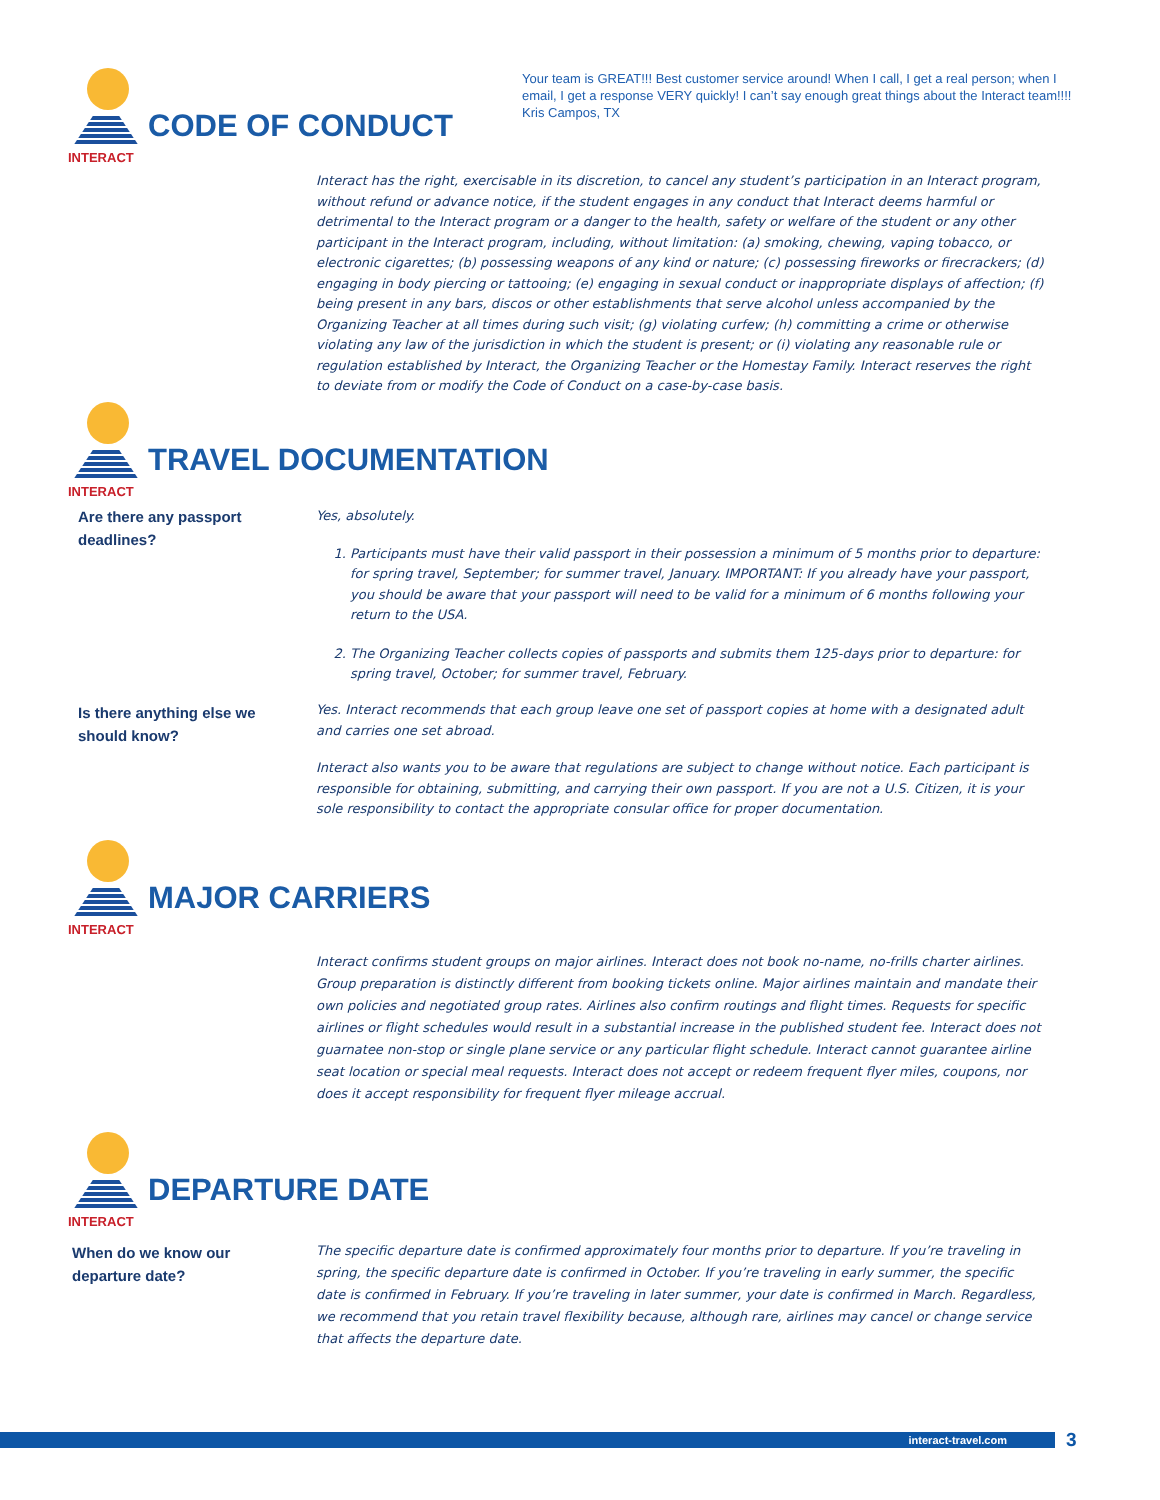Your team is GREAT!!! Best customer service around! When I call, I get a real person; when I email, I get a response VERY quickly! I can’t say enough great things about the Interact team!!!!
Kris Campos, TX
INTERACT
CODE OF CONDUCT
Interact has the right, exercisable in its discretion, to cancel any student’s participation in an Interact program, without refund or advance notice, if the student engages in any conduct that Interact deems harmful or detrimental to the Interact program or a danger to the health, safety or welfare of the student or any other participant in the Interact program, including, without limitation: (a) smoking, chewing, vaping tobacco, or electronic cigarettes; (b) possessing weapons of any kind or nature; (c) possessing fireworks or firecrackers; (d) engaging in body piercing or tattooing; (e) engaging in sexual conduct or inappropriate displays of affection; (f) being present in any bars, discos or other establishments that serve alcohol unless accompanied by the Organizing Teacher at all times during such visit; (g) violating curfew; (h) committing a crime or otherwise violating any law of the jurisdiction in which the student is present; or (i) violating any reasonable rule or regulation established by Interact, the Organizing Teacher or the Homestay Family. Interact reserves the right to deviate from or modify the Code of Conduct on a case-by-case basis.
INTERACT
TRAVEL DOCUMENTATION
Are there any passport deadlines?
Yes, absolutely.
1. Participants must have their valid passport in their possession a minimum of 5 months prior to departure: for spring travel, September; for summer travel, January. IMPORTANT: If you already have your passport, you should be aware that your passport will need to be valid for a minimum of 6 months following your return to the USA.
2. The Organizing Teacher collects copies of passports and submits them 125-days prior to departure: for spring travel, October; for summer travel, February.
Is there anything else we should know?
Yes. Interact recommends that each group leave one set of passport copies at home with a designated adult and carries one set abroad.
Interact also wants you to be aware that regulations are subject to change without notice. Each participant is responsible for obtaining, submitting, and carrying their own passport. If you are not a U.S. Citizen, it is your sole responsibility to contact the appropriate consular office for proper documentation.
INTERACT
MAJOR CARRIERS
Interact confirms student groups on major airlines. Interact does not book no-name, no-frills charter airlines. Group preparation is distinctly different from booking tickets online. Major airlines maintain and mandate their own policies and negotiated group rates. Airlines also confirm routings and flight times. Requests for specific airlines or flight schedules would result in a substantial increase in the published student fee. Interact does not guarnatee non-stop or single plane service or any particular flight schedule. Interact cannot guarantee airline seat location or special meal requests. Interact does not accept or redeem frequent flyer miles, coupons, nor does it accept responsibility for frequent flyer mileage accrual.
INTERACT
DEPARTURE DATE
When do we know our departure date?
The specific departure date is confirmed approximately four months prior to departure. If you’re traveling in spring, the specific departure date is confirmed in October. If you’re traveling in early summer, the specific date is confirmed in February. If you’re traveling in later summer, your date is confirmed in March. Regardless, we recommend that you retain travel flexibility because, although rare, airlines may cancel or change service that affects the departure date.
interact-travel.com 3